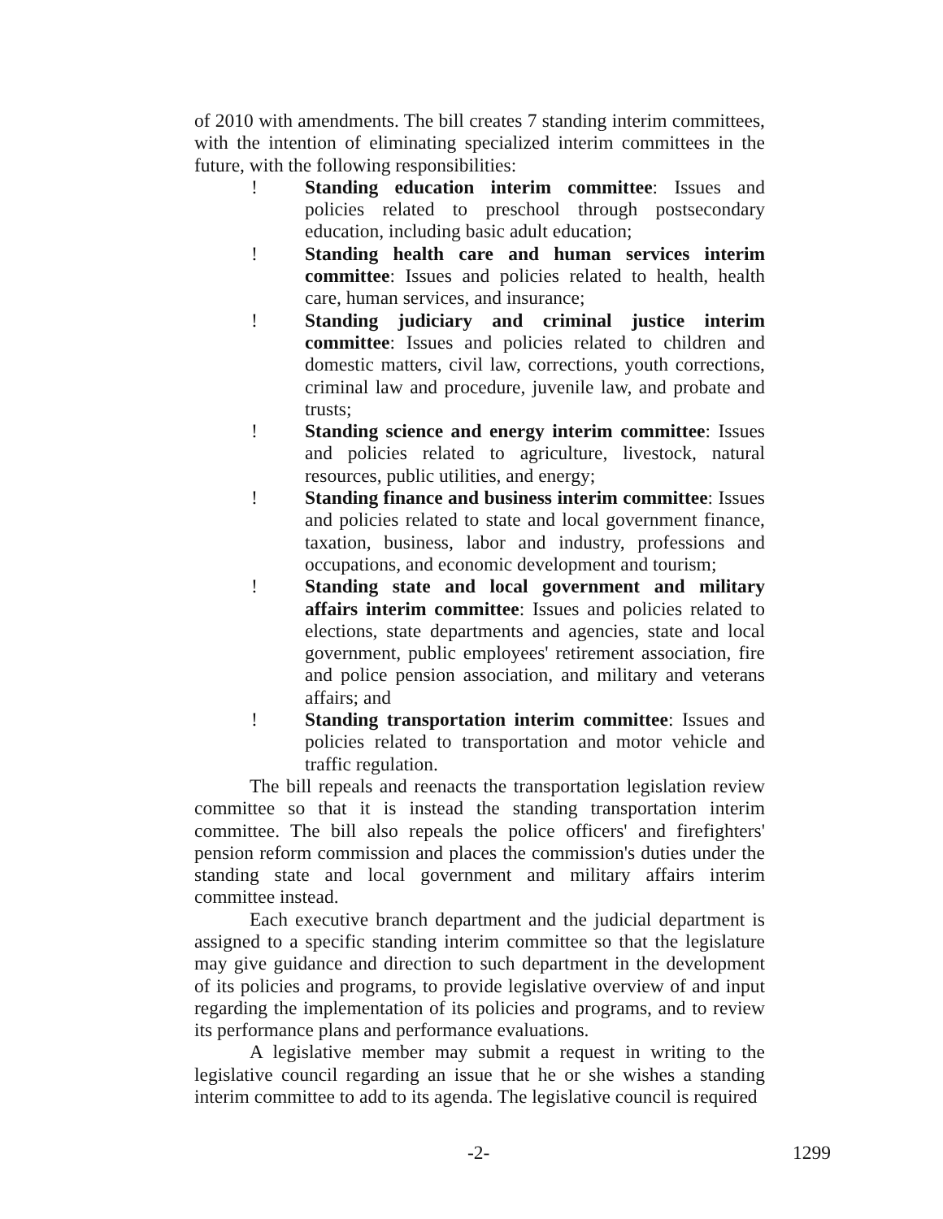of 2010 with amendments. The bill creates 7 standing interim committees, with the intention of eliminating specialized interim committees in the future, with the following responsibilities:
! Standing education interim committee: Issues and policies related to preschool through postsecondary education, including basic adult education;
! Standing health care and human services interim committee: Issues and policies related to health, health care, human services, and insurance;
! Standing judiciary and criminal justice interim committee: Issues and policies related to children and domestic matters, civil law, corrections, youth corrections, criminal law and procedure, juvenile law, and probate and trusts;
! Standing science and energy interim committee: Issues and policies related to agriculture, livestock, natural resources, public utilities, and energy;
! Standing finance and business interim committee: Issues and policies related to state and local government finance, taxation, business, labor and industry, professions and occupations, and economic development and tourism;
! Standing state and local government and military affairs interim committee: Issues and policies related to elections, state departments and agencies, state and local government, public employees' retirement association, fire and police pension association, and military and veterans affairs; and
! Standing transportation interim committee: Issues and policies related to transportation and motor vehicle and traffic regulation.
The bill repeals and reenacts the transportation legislation review committee so that it is instead the standing transportation interim committee. The bill also repeals the police officers' and firefighters' pension reform commission and places the commission's duties under the standing state and local government and military affairs interim committee instead.
Each executive branch department and the judicial department is assigned to a specific standing interim committee so that the legislature may give guidance and direction to such department in the development of its policies and programs, to provide legislative overview of and input regarding the implementation of its policies and programs, and to review its performance plans and performance evaluations.
A legislative member may submit a request in writing to the legislative council regarding an issue that he or she wishes a standing interim committee to add to its agenda. The legislative council is required
-2- 1299